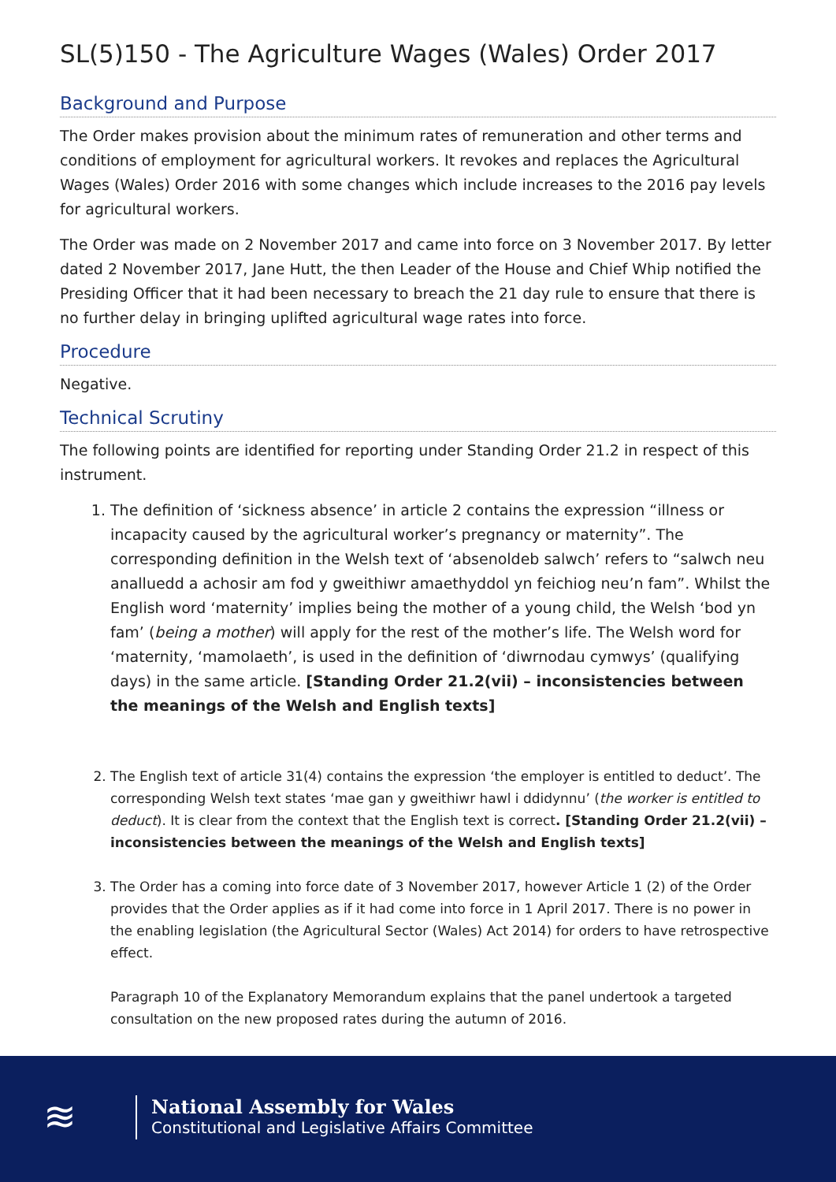SL(5)150 - The Agriculture Wages (Wales) Order 2017
Background and Purpose
The Order makes provision about the minimum rates of remuneration and other terms and conditions of employment for agricultural workers. It revokes and replaces the Agricultural Wages (Wales) Order 2016 with some changes which include increases to the 2016 pay levels for agricultural workers.
The Order was made on 2 November 2017 and came into force on 3 November 2017. By letter dated 2 November 2017, Jane Hutt, the then Leader of the House and Chief Whip notified the Presiding Officer that it had been necessary to breach the 21 day rule to ensure that there is no further delay in bringing uplifted agricultural wage rates into force.
Procedure
Negative.
Technical Scrutiny
The following points are identified for reporting under Standing Order 21.2 in respect of this instrument.
1. The definition of ‘sickness absence’ in article 2 contains the expression “illness or incapacity caused by the agricultural worker’s pregnancy or maternity”. The corresponding definition in the Welsh text of ‘absenoldeb salwch’ refers to “salwch neu analluedd a achosir am fod y gweithiwr amaethyddol yn feichiog neu’n fam”. Whilst the English word ‘maternity’ implies being the mother of a young child, the Welsh ‘bod yn fam’ (being a mother) will apply for the rest of the mother’s life. The Welsh word for ‘maternity, ‘mamolaeth’, is used in the definition of ‘diwrnodau cymwys’ (qualifying days) in the same article. [Standing Order 21.2(vii) – inconsistencies between the meanings of the Welsh and English texts]
2. The English text of article 31(4) contains the expression ‘the employer is entitled to deduct’. The corresponding Welsh text states ‘mae gan y gweithiwr hawl i ddidynnu’ (the worker is entitled to deduct). It is clear from the context that the English text is correct. [Standing Order 21.2(vii) – inconsistencies between the meanings of the Welsh and English texts]
3. The Order has a coming into force date of 3 November 2017, however Article 1 (2) of the Order provides that the Order applies as if it had come into force in 1 April 2017. There is no power in the enabling legislation (the Agricultural Sector (Wales) Act 2014) for orders to have retrospective effect.
Paragraph 10 of the Explanatory Memorandum explains that the panel undertook a targeted consultation on the new proposed rates during the autumn of 2016.
≋
National Assembly for Wales
Constitutional and Legislative Affairs Committee